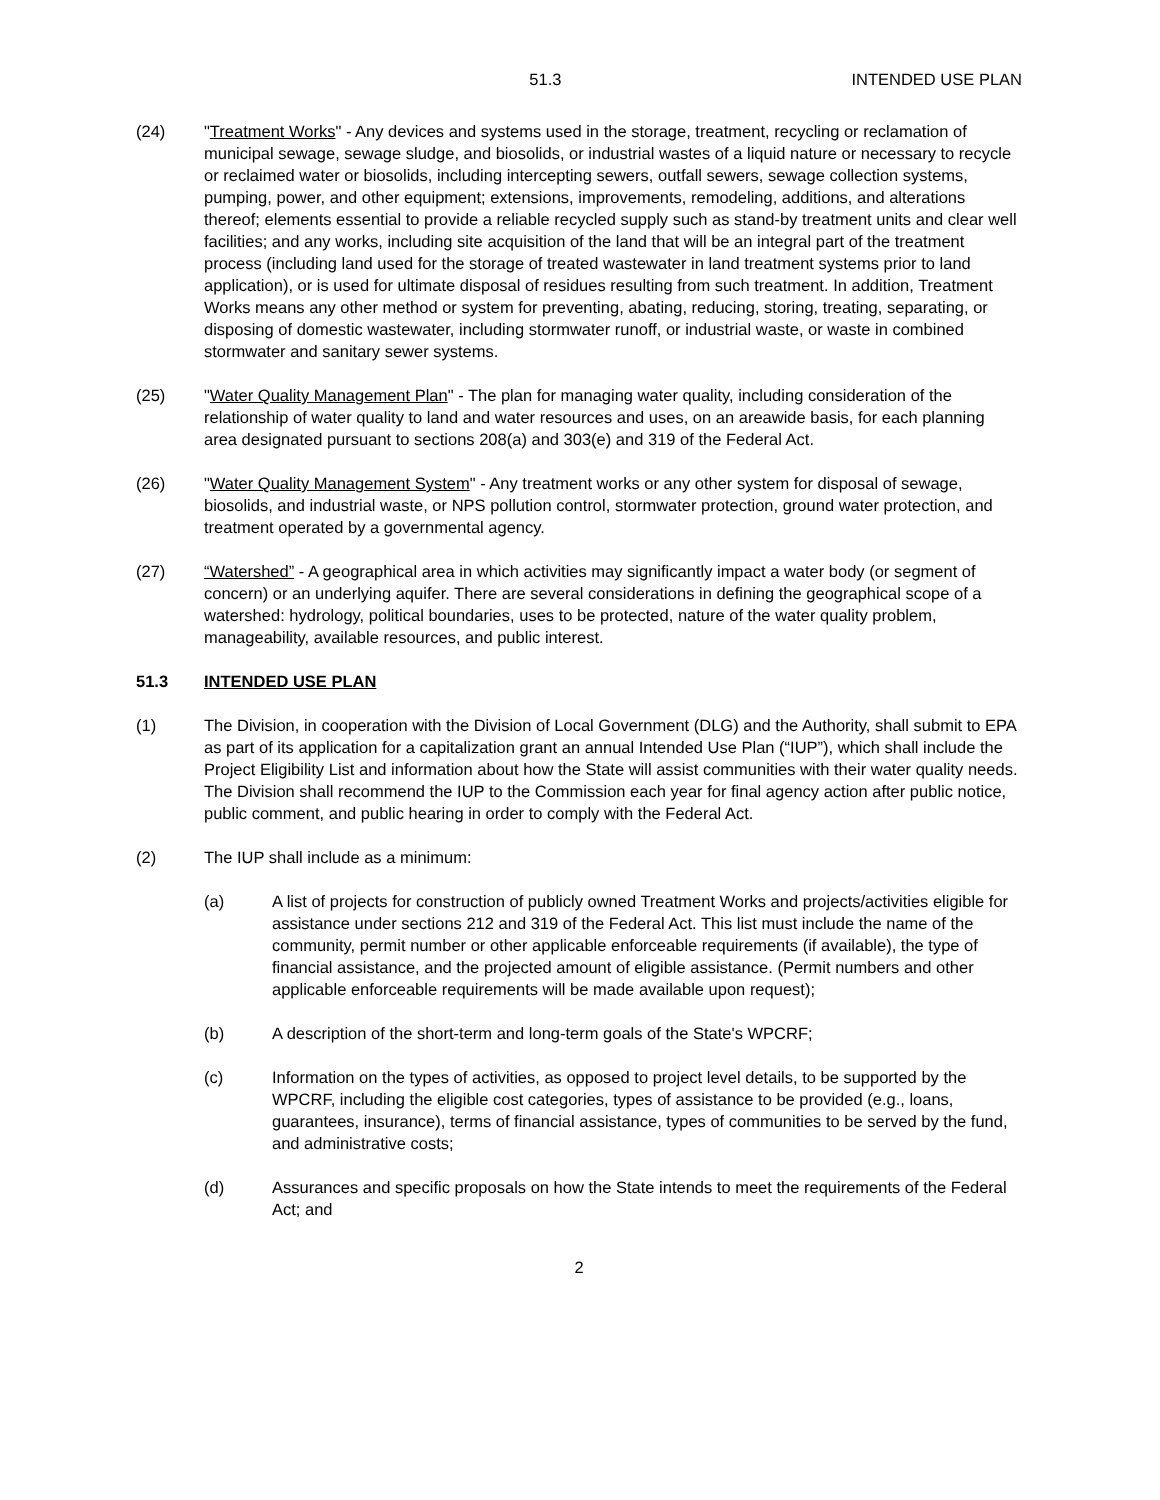51.3 INTENDED USE PLAN
(24) "Treatment Works" - Any devices and systems used in the storage, treatment, recycling or reclamation of municipal sewage, sewage sludge, and biosolids, or industrial wastes of a liquid nature or necessary to recycle or reclaimed water or biosolids, including intercepting sewers, outfall sewers, sewage collection systems, pumping, power, and other equipment; extensions, improvements, remodeling, additions, and alterations thereof; elements essential to provide a reliable recycled supply such as stand-by treatment units and clear well facilities; and any works, including site acquisition of the land that will be an integral part of the treatment process (including land used for the storage of treated wastewater in land treatment systems prior to land application), or is used for ultimate disposal of residues resulting from such treatment. In addition, Treatment Works means any other method or system for preventing, abating, reducing, storing, treating, separating, or disposing of domestic wastewater, including stormwater runoff, or industrial waste, or waste in combined stormwater and sanitary sewer systems.
(25) "Water Quality Management Plan" - The plan for managing water quality, including consideration of the relationship of water quality to land and water resources and uses, on an areawide basis, for each planning area designated pursuant to sections 208(a) and 303(e) and 319 of the Federal Act.
(26) "Water Quality Management System" - Any treatment works or any other system for disposal of sewage, biosolids, and industrial waste, or NPS pollution control, stormwater protection, ground water protection, and treatment operated by a governmental agency.
(27) “Watershed” - A geographical area in which activities may significantly impact a water body (or segment of concern) or an underlying aquifer. There are several considerations in defining the geographical scope of a watershed: hydrology, political boundaries, uses to be protected, nature of the water quality problem, manageability, available resources, and public interest.
51.3 INTENDED USE PLAN
(1) The Division, in cooperation with the Division of Local Government (DLG) and the Authority, shall submit to EPA as part of its application for a capitalization grant an annual Intended Use Plan (“IUP”), which shall include the Project Eligibility List and information about how the State will assist communities with their water quality needs. The Division shall recommend the IUP to the Commission each year for final agency action after public notice, public comment, and public hearing in order to comply with the Federal Act.
(2) The IUP shall include as a minimum:
(a) A list of projects for construction of publicly owned Treatment Works and projects/activities eligible for assistance under sections 212 and 319 of the Federal Act. This list must include the name of the community, permit number or other applicable enforceable requirements (if available), the type of financial assistance, and the projected amount of eligible assistance. (Permit numbers and other applicable enforceable requirements will be made available upon request);
(b) A description of the short-term and long-term goals of the State's WPCRF;
(c) Information on the types of activities, as opposed to project level details, to be supported by the WPCRF, including the eligible cost categories, types of assistance to be provided (e.g., loans, guarantees, insurance), terms of financial assistance, types of communities to be served by the fund, and administrative costs;
(d) Assurances and specific proposals on how the State intends to meet the requirements of the Federal Act; and
2